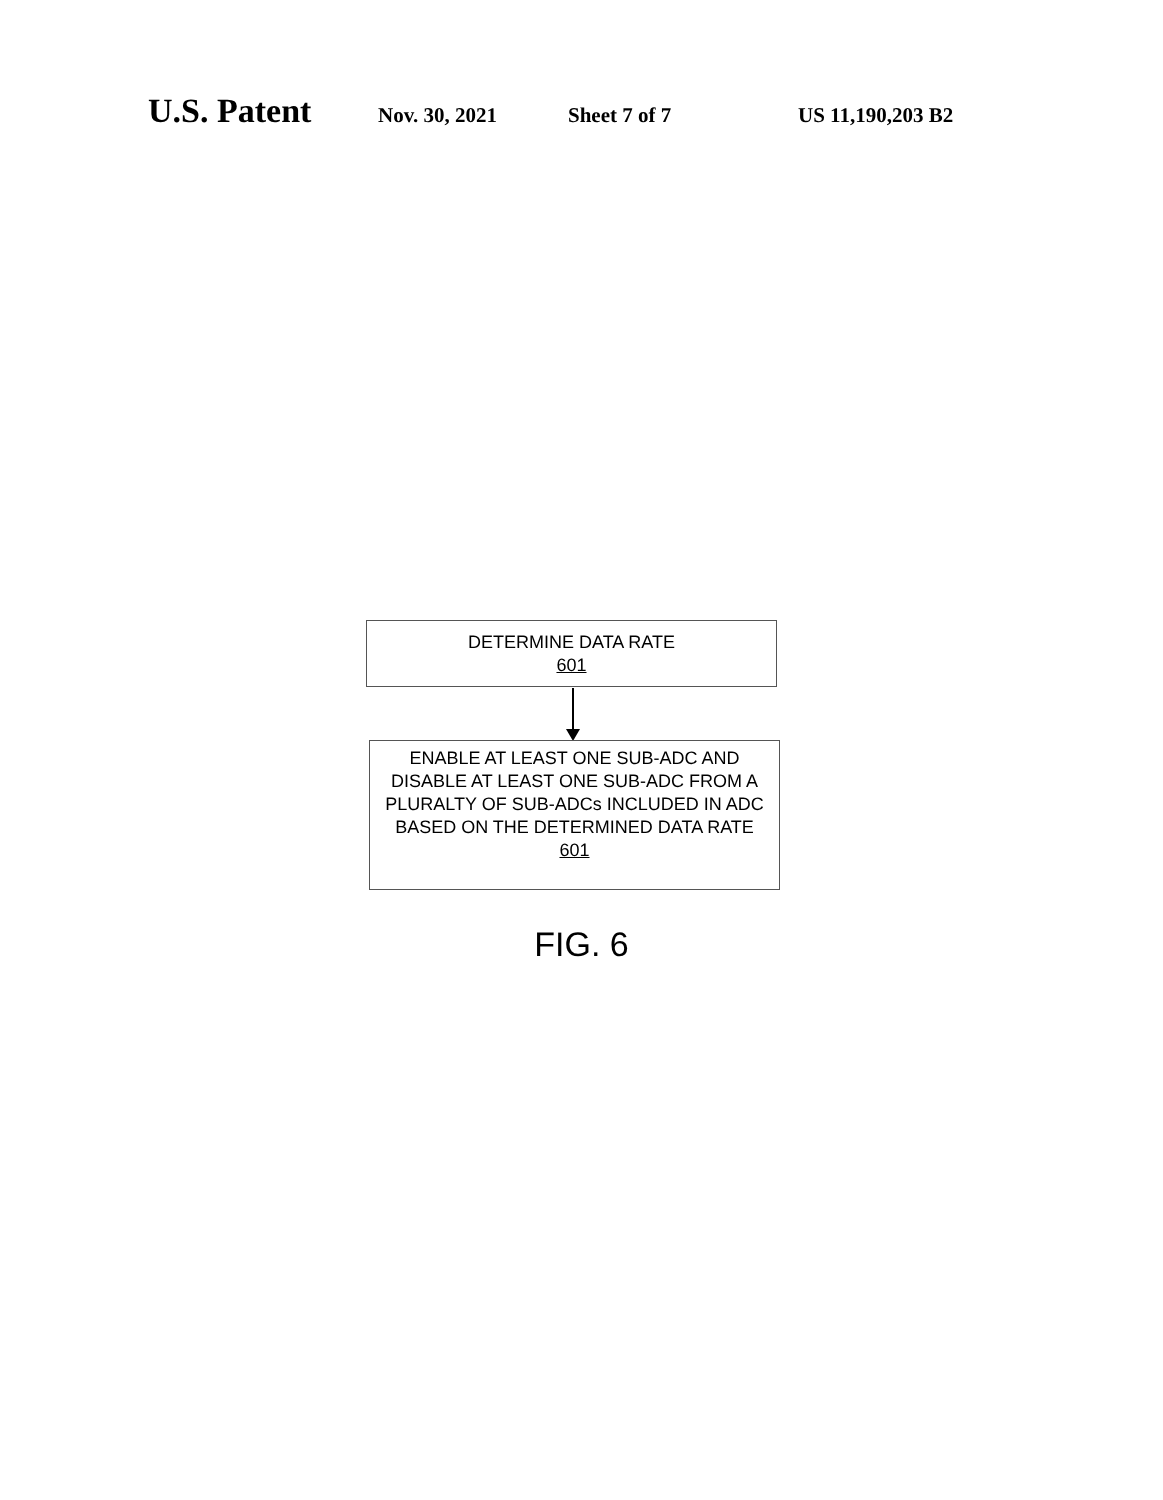U.S. Patent Nov. 30, 2021 Sheet 7 of 7 US 11,190,203 B2
DETERMINE DATA RATE
601
ENABLE AT LEAST ONE SUB-ADC AND DISABLE AT LEAST ONE SUB-ADC FROM A PLURALTY OF SUB-ADCs INCLUDED IN ADC BASED ON THE DETERMINED DATA RATE
601
FIG. 6